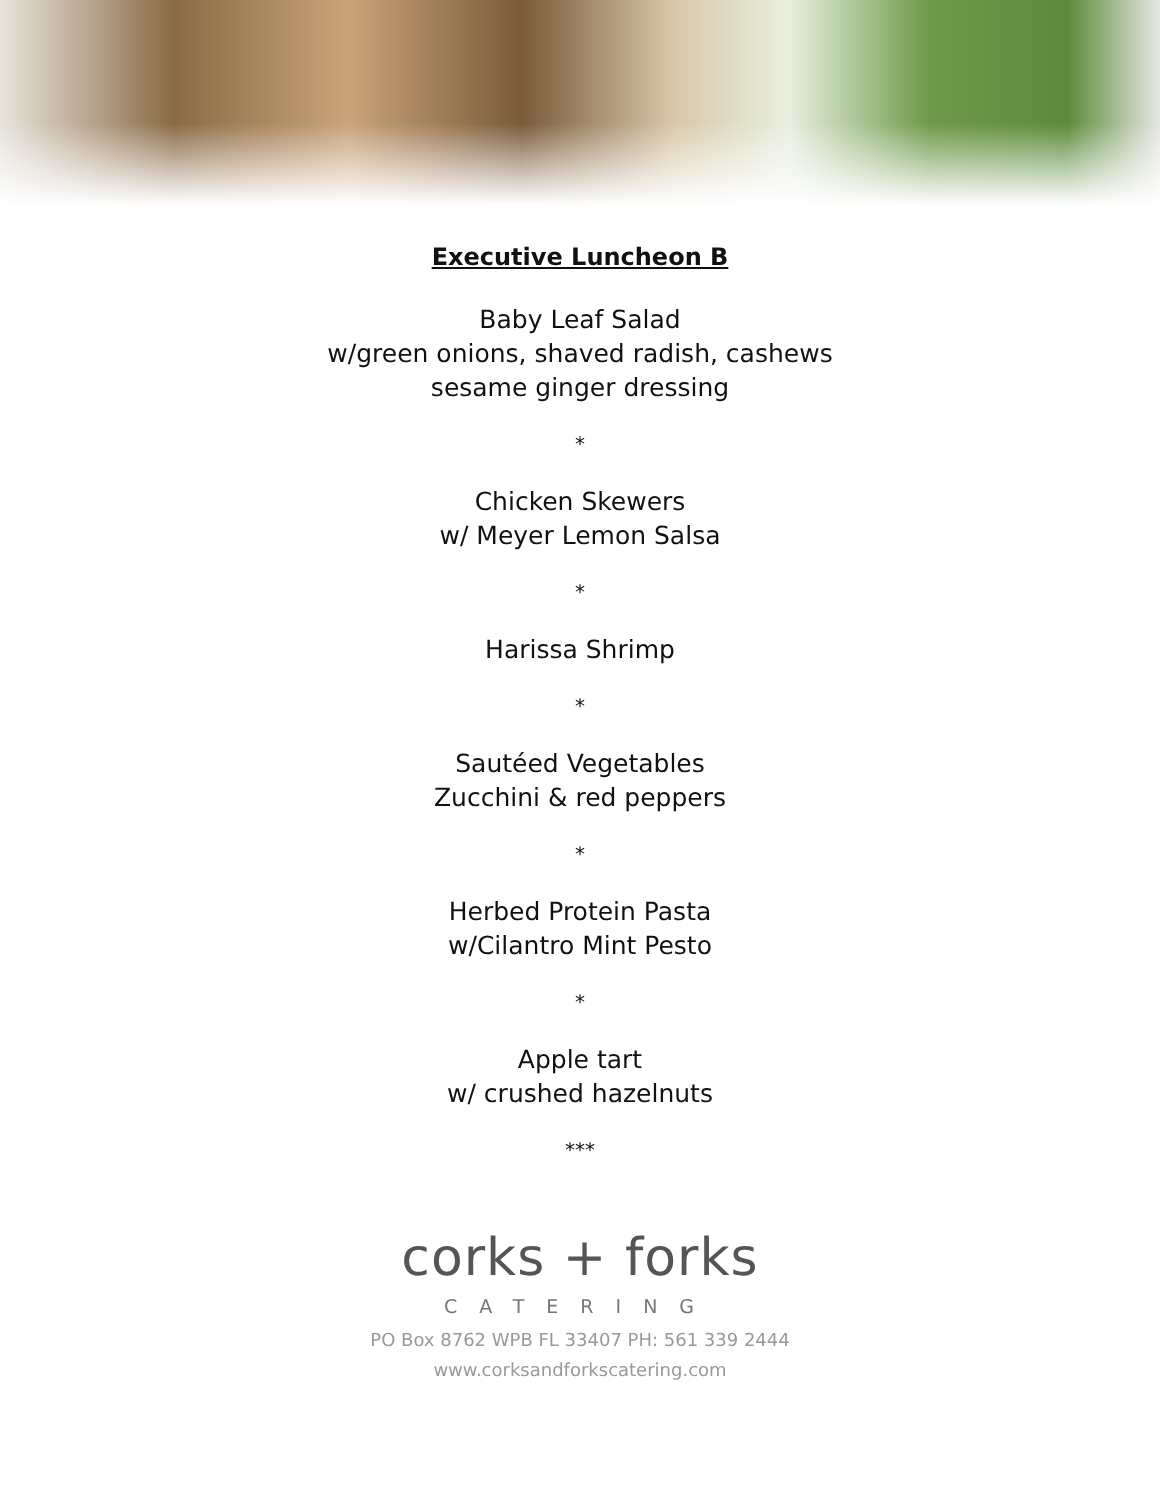Executive Luncheon B
Baby Leaf Salad
w/green onions, shaved radish, cashews
sesame ginger dressing
*
Chicken Skewers
w/ Meyer Lemon Salsa
*
Harissa Shrimp
*
Sautéed Vegetables
Zucchini & red peppers
*
Herbed Protein Pasta
w/Cilantro Mint Pesto
*
Apple tart
w/ crushed hazelnuts
***
corks + forks
CATERING
PO Box 8762 WPB FL 33407 PH: 561 339 2444
www.corksandforkscatering.com